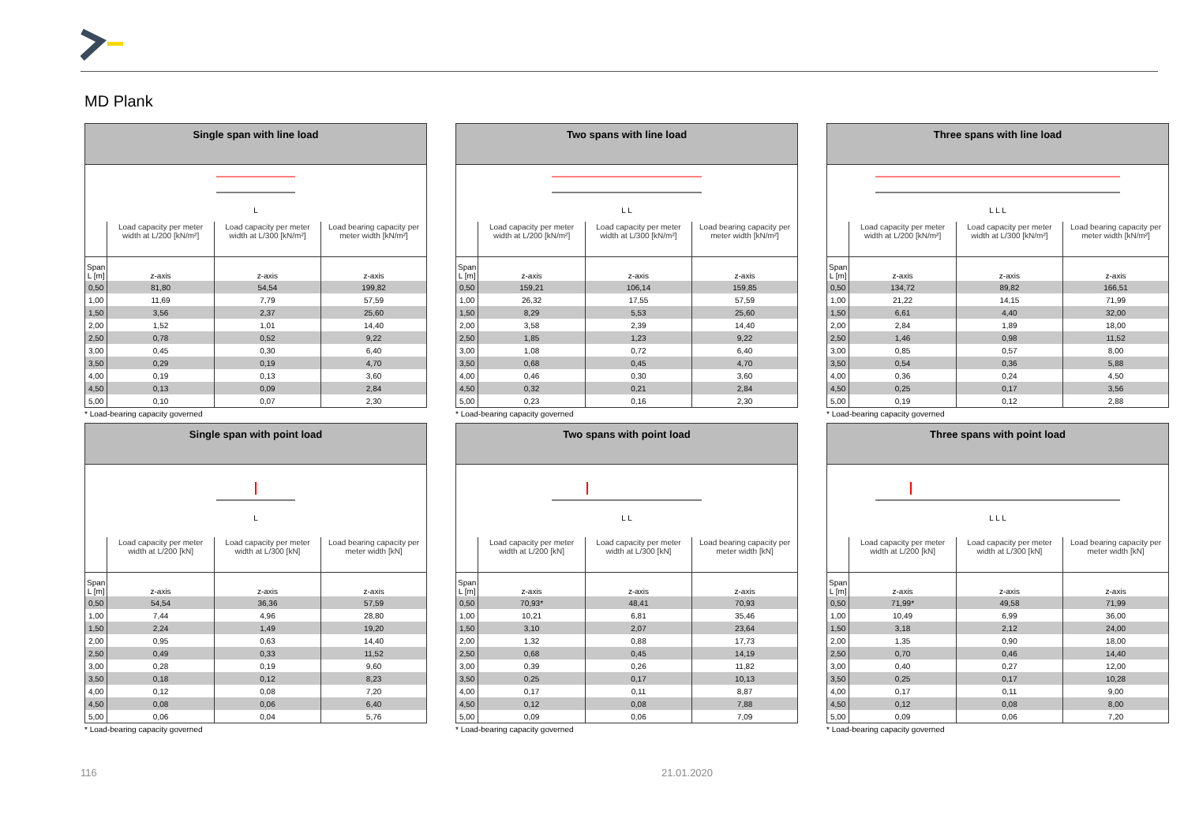MD Plank
| Single span with line load | | | |
| --- | --- | --- | --- |
| L | | | |
| | Load capacity per meter width at L/200 [kN/m²] | Load capacity per meter width at L/300 [kN/m²] | Load bearing capacity per meter width [kN/m²] |
| Span L [m] | z-axis | z-axis | z-axis |
| 0,50 | 81,80 | 54,54 | 199,82 |
| 1,00 | 11,69 | 7,79 | 57,59 |
| 1,50 | 3,56 | 2,37 | 25,60 |
| 2,00 | 1,52 | 1,01 | 14,40 |
| 2,50 | 0,78 | 0,52 | 9,22 |
| 3,00 | 0,45 | 0,30 | 6,40 |
| 3,50 | 0,29 | 0,19 | 4,70 |
| 4,00 | 0,19 | 0,13 | 3,60 |
| 4,50 | 0,13 | 0,09 | 2,84 |
| 5,00 | 0,10 | 0,07 | 2,30 |
* Load-bearing capacity governed
| Two spans with line load | | | |
| --- | --- | --- | --- |
| L L | | | |
| | Load capacity per meter width at L/200 [kN/m²] | Load capacity per meter width at L/300 [kN/m²] | Load bearing capacity per meter width [kN/m²] |
| Span L [m] | z-axis | z-axis | z-axis |
| 0,50 | 159,21 | 106,14 | 159,85 |
| 1,00 | 26,32 | 17,55 | 57,59 |
| 1,50 | 8,29 | 5,53 | 25,60 |
| 2,00 | 3,58 | 2,39 | 14,40 |
| 2,50 | 1,85 | 1,23 | 9,22 |
| 3,00 | 1,08 | 0,72 | 6,40 |
| 3,50 | 0,68 | 0,45 | 4,70 |
| 4,00 | 0,46 | 0,30 | 3,60 |
| 4,50 | 0,32 | 0,21 | 2,84 |
| 5,00 | 0,23 | 0,16 | 2,30 |
* Load-bearing capacity governed
| Three spans with line load | | | |
| --- | --- | --- | --- |
| L L L | | | |
| | Load capacity per meter width at L/200 [kN/m²] | Load capacity per meter width at L/300 [kN/m²] | Load bearing capacity per meter width [kN/m²] |
| Span L [m] | z-axis | z-axis | z-axis |
| 0,50 | 134,72 | 89,82 | 166,51 |
| 1,00 | 21,22 | 14,15 | 71,99 |
| 1,50 | 6,61 | 4,40 | 32,00 |
| 2,00 | 2,84 | 1,89 | 18,00 |
| 2,50 | 1,46 | 0,98 | 11,52 |
| 3,00 | 0,85 | 0,57 | 8,00 |
| 3,50 | 0,54 | 0,36 | 5,88 |
| 4,00 | 0,36 | 0,24 | 4,50 |
| 4,50 | 0,25 | 0,17 | 3,56 |
| 5,00 | 0,19 | 0,12 | 2,88 |
* Load-bearing capacity governed
| Single span with point load | | | |
| --- | --- | --- | --- |
| L | | | |
| | Load capacity per meter width at L/200 [kN] | Load capacity per meter width at L/300 [kN] | Load bearing capacity per meter width [kN] |
| Span L [m] | z-axis | z-axis | z-axis |
| 0,50 | 54,54 | 36,36 | 57,59 |
| 1,00 | 7,44 | 4,96 | 28,80 |
| 1,50 | 2,24 | 1,49 | 19,20 |
| 2,00 | 0,95 | 0,63 | 14,40 |
| 2,50 | 0,49 | 0,33 | 11,52 |
| 3,00 | 0,28 | 0,19 | 9,60 |
| 3,50 | 0,18 | 0,12 | 8,23 |
| 4,00 | 0,12 | 0,08 | 7,20 |
| 4,50 | 0,08 | 0,06 | 6,40 |
| 5,00 | 0,06 | 0,04 | 5,76 |
* Load-bearing capacity governed
| Two spans with point load | | | |
| --- | --- | --- | --- |
| L L | | | |
| | Load capacity per meter width at L/200 [kN] | Load capacity per meter width at L/300 [kN] | Load bearing capacity per meter width [kN] |
| Span L [m] | z-axis | z-axis | z-axis |
| 0,50 | 70,93* | 48,41 | 70,93 |
| 1,00 | 10,21 | 6,81 | 35,46 |
| 1,50 | 3,10 | 2,07 | 23,64 |
| 2,00 | 1,32 | 0,88 | 17,73 |
| 2,50 | 0,68 | 0,45 | 14,19 |
| 3,00 | 0,39 | 0,26 | 11,82 |
| 3,50 | 0,25 | 0,17 | 10,13 |
| 4,00 | 0,17 | 0,11 | 8,87 |
| 4,50 | 0,12 | 0,08 | 7,88 |
| 5,00 | 0,09 | 0,06 | 7,09 |
* Load-bearing capacity governed
| Three spans with point load | | | |
| --- | --- | --- | --- |
| L L L | | | |
| | Load capacity per meter width at L/200 [kN] | Load capacity per meter width at L/300 [kN] | Load bearing capacity per meter width [kN] |
| Span L [m] | z-axis | z-axis | z-axis |
| 0,50 | 71,99* | 49,58 | 71,99 |
| 1,00 | 10,49 | 6,99 | 36,00 |
| 1,50 | 3,18 | 2,12 | 24,00 |
| 2,00 | 1,35 | 0,90 | 18,00 |
| 2,50 | 0,70 | 0,46 | 14,40 |
| 3,00 | 0,40 | 0,27 | 12,00 |
| 3,50 | 0,25 | 0,17 | 10,28 |
| 4,00 | 0,17 | 0,11 | 9,00 |
| 4,50 | 0,12 | 0,08 | 8,00 |
| 5,00 | 0,09 | 0,06 | 7,20 |
* Load-bearing capacity governed
116 21.01.2020